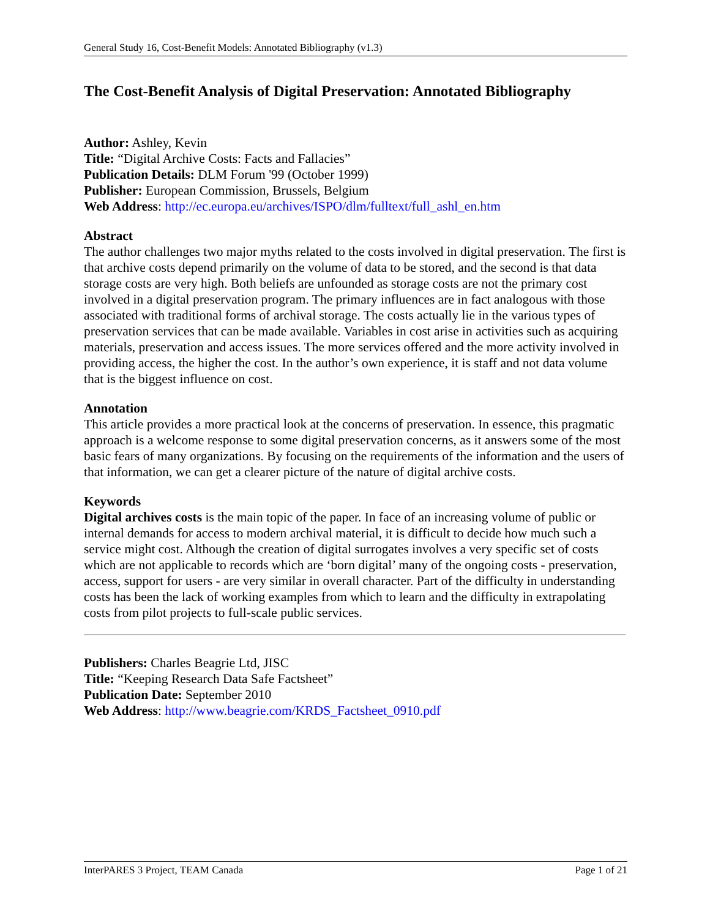General Study 16, Cost-Benefit Models: Annotated Bibliography (v1.3)
The Cost-Benefit Analysis of Digital Preservation: Annotated Bibliography
Author: Ashley, Kevin
Title: “Digital Archive Costs: Facts and Fallacies”
Publication Details: DLM Forum '99 (October 1999)
Publisher: European Commission, Brussels, Belgium
Web Address: http://ec.europa.eu/archives/ISPO/dlm/fulltext/full_ashl_en.htm
Abstract
The author challenges two major myths related to the costs involved in digital preservation. The first is that archive costs depend primarily on the volume of data to be stored, and the second is that data storage costs are very high. Both beliefs are unfounded as storage costs are not the primary cost involved in a digital preservation program. The primary influences are in fact analogous with those associated with traditional forms of archival storage. The costs actually lie in the various types of preservation services that can be made available. Variables in cost arise in activities such as acquiring materials, preservation and access issues. The more services offered and the more activity involved in providing access, the higher the cost. In the author’s own experience, it is staff and not data volume that is the biggest influence on cost.
Annotation
This article provides a more practical look at the concerns of preservation. In essence, this pragmatic approach is a welcome response to some digital preservation concerns, as it answers some of the most basic fears of many organizations. By focusing on the requirements of the information and the users of that information, we can get a clearer picture of the nature of digital archive costs.
Keywords
Digital archives costs is the main topic of the paper. In face of an increasing volume of public or internal demands for access to modern archival material, it is difficult to decide how much such a service might cost. Although the creation of digital surrogates involves a very specific set of costs which are not applicable to records which are ‘born digital’ many of the ongoing costs - preservation, access, support for users - are very similar in overall character. Part of the difficulty in understanding costs has been the lack of working examples from which to learn and the difficulty in extrapolating costs from pilot projects to full-scale public services.
Publishers: Charles Beagrie Ltd, JISC
Title: “Keeping Research Data Safe Factsheet”
Publication Date: September 2010
Web Address: http://www.beagrie.com/KRDS_Factsheet_0910.pdf
InterPARES 3 Project, TEAM Canada Page 1 of 21